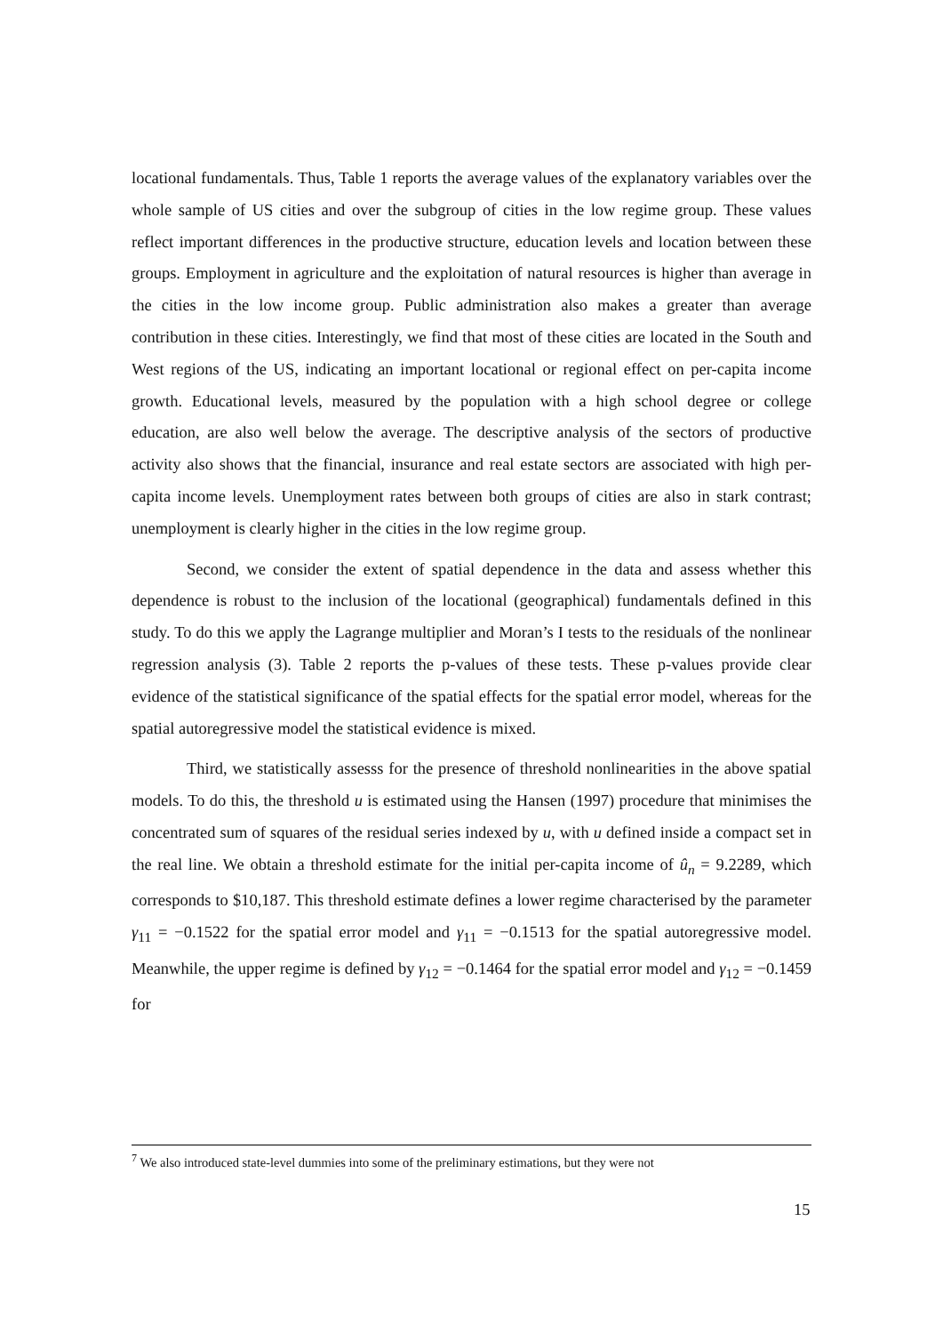locational fundamentals. Thus, Table 1 reports the average values of the explanatory variables over the whole sample of US cities and over the subgroup of cities in the low regime group. These values reflect important differences in the productive structure, education levels and location between these groups. Employment in agriculture and the exploitation of natural resources is higher than average in the cities in the low income group. Public administration also makes a greater than average contribution in these cities. Interestingly, we find that most of these cities are located in the South and West regions of the US, indicating an important locational or regional effect on per-capita income growth. Educational levels, measured by the population with a high school degree or college education, are also well below the average. The descriptive analysis of the sectors of productive activity also shows that the financial, insurance and real estate sectors are associated with high per-capita income levels. Unemployment rates between both groups of cities are also in stark contrast; unemployment is clearly higher in the cities in the low regime group.
Second, we consider the extent of spatial dependence in the data and assess whether this dependence is robust to the inclusion of the locational (geographical) fundamentals defined in this study. To do this we apply the Lagrange multiplier and Moran’s I tests to the residuals of the nonlinear regression analysis (3). Table 2 reports the p-values of these tests. These p-values provide clear evidence of the statistical significance of the spatial effects for the spatial error model, whereas for the spatial autoregressive model the statistical evidence is mixed.
Third, we statistically assesss for the presence of threshold nonlinearities in the above spatial models. To do this, the threshold u is estimated using the Hansen (1997) procedure that minimises the concentrated sum of squares of the residual series indexed by u, with u defined inside a compact set in the real line. We obtain a threshold estimate for the initial per-capita income of û<sub>n</sub> = 9.2289, which corresponds to $10,187. This threshold estimate defines a lower regime characterised by the parameter γ<sub>11</sub> = −0.1522 for the spatial error model and γ<sub>11</sub> = −0.1513 for the spatial autoregressive model. Meanwhile, the upper regime is defined by γ<sub>12</sub> = −0.1464 for the spatial error model and γ<sub>12</sub> = −0.1459 for
<sup>7</sup> We also introduced state-level dummies into some of the preliminary estimations, but they were not
15